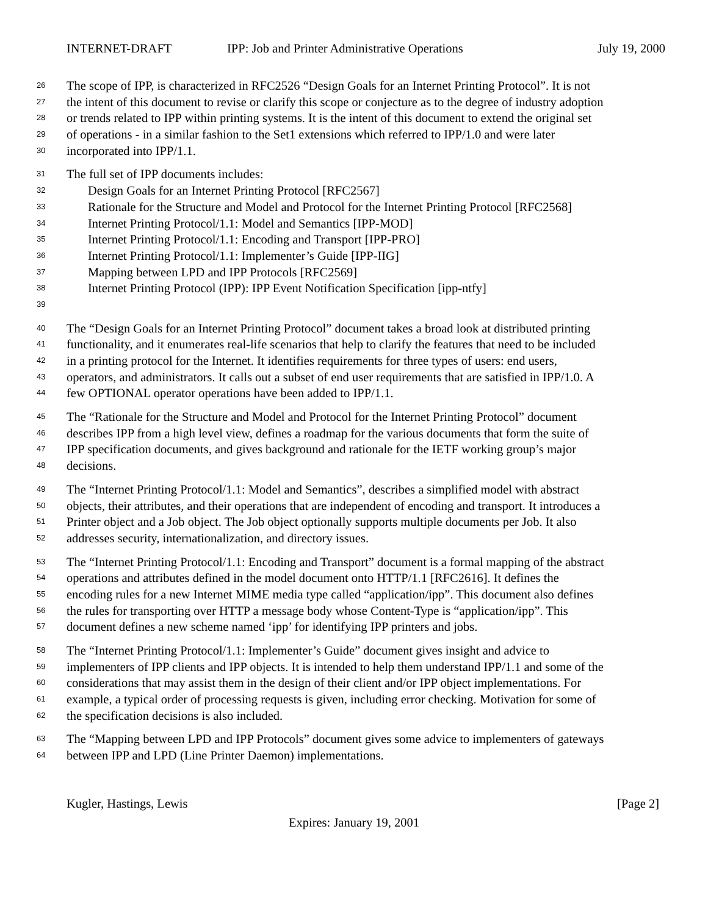INTERNET-DRAFT IPP: Job and Printer Administrative Operations July 19, 2000
26 The scope of IPP, is characterized in RFC2526 “Design Goals for an Internet Printing Protocol”. It is not
27 the intent of this document to revise or clarify this scope or conjecture as to the degree of industry adoption
28 or trends related to IPP within printing systems. It is the intent of this document to extend the original set
29 of operations - in a similar fashion to the Set1 extensions which referred to IPP/1.0 and were later
30 incorporated into IPP/1.1.
31 The full set of IPP documents includes:
32 Design Goals for an Internet Printing Protocol [RFC2567]
33 Rationale for the Structure and Model and Protocol for the Internet Printing Protocol [RFC2568]
34 Internet Printing Protocol/1.1: Model and Semantics [IPP-MOD]
35 Internet Printing Protocol/1.1: Encoding and Transport [IPP-PRO]
36 Internet Printing Protocol/1.1: Implementer’s Guide [IPP-IIG]
37 Mapping between LPD and IPP Protocols [RFC2569]
38 Internet Printing Protocol (IPP): IPP Event Notification Specification [ipp-ntfy]
39
40 The “Design Goals for an Internet Printing Protocol” document takes a broad look at distributed printing
41 functionality, and it enumerates real-life scenarios that help to clarify the features that need to be included
42 in a printing protocol for the Internet. It identifies requirements for three types of users: end users,
43 operators, and administrators. It calls out a subset of end user requirements that are satisfied in IPP/1.0. A
44 few OPTIONAL operator operations have been added to IPP/1.1.
45 The “Rationale for the Structure and Model and Protocol for the Internet Printing Protocol” document
46 describes IPP from a high level view, defines a roadmap for the various documents that form the suite of
47 IPP specification documents, and gives background and rationale for the IETF working group’s major
48 decisions.
49 The “Internet Printing Protocol/1.1: Model and Semantics”, describes a simplified model with abstract
50 objects, their attributes, and their operations that are independent of encoding and transport. It introduces a
51 Printer object and a Job object. The Job object optionally supports multiple documents per Job. It also
52 addresses security, internationalization, and directory issues.
53 The “Internet Printing Protocol/1.1: Encoding and Transport” document is a formal mapping of the abstract
54 operations and attributes defined in the model document onto HTTP/1.1 [RFC2616]. It defines the
55 encoding rules for a new Internet MIME media type called “application/ipp”. This document also defines
56 the rules for transporting over HTTP a message body whose Content-Type is “application/ipp”. This
57 document defines a new scheme named ‘ipp’ for identifying IPP printers and jobs.
58 The “Internet Printing Protocol/1.1: Implementer’s Guide” document gives insight and advice to
59 implementers of IPP clients and IPP objects. It is intended to help them understand IPP/1.1 and some of the
60 considerations that may assist them in the design of their client and/or IPP object implementations. For
61 example, a typical order of processing requests is given, including error checking. Motivation for some of
62 the specification decisions is also included.
63 The “Mapping between LPD and IPP Protocols” document gives some advice to implementers of gateways
64 between IPP and LPD (Line Printer Daemon) implementations.
Kugler, Hastings, Lewis [Page 2]
Expires: January 19, 2001